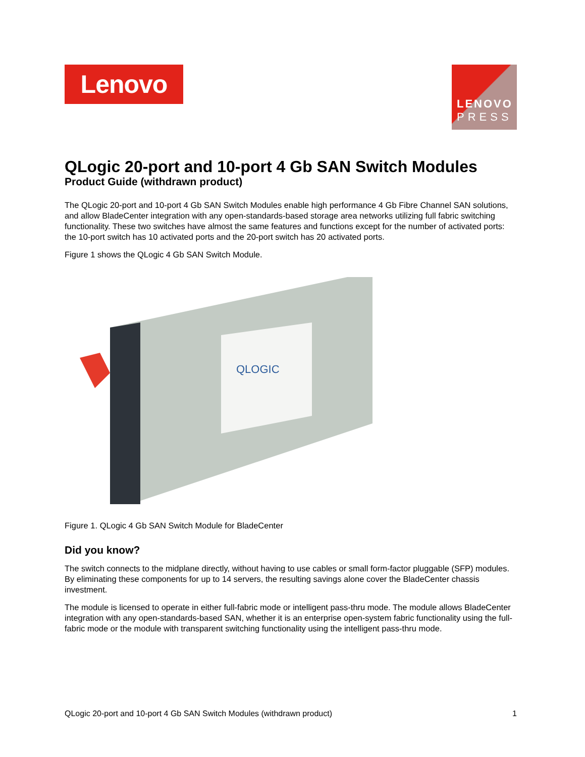Lenovo
LENOVO
PRESS
QLogic 20-port and 10-port 4 Gb SAN Switch Modules
Product Guide (withdrawn product)
The QLogic 20-port and 10-port 4 Gb SAN Switch Modules enable high performance 4 Gb Fibre Channel SAN solutions, and allow BladeCenter integration with any open-standards-based storage area networks utilizing full fabric switching functionality. These two switches have almost the same features and functions except for the number of activated ports: the 10-port switch has 10 activated ports and the 20-port switch has 20 activated ports.
Figure 1 shows the QLogic 4 Gb SAN Switch Module.
QLOGIC
Figure 1. QLogic 4 Gb SAN Switch Module for BladeCenter
Did you know?
The switch connects to the midplane directly, without having to use cables or small form-factor pluggable (SFP) modules. By eliminating these components for up to 14 servers, the resulting savings alone cover the BladeCenter chassis investment.
The module is licensed to operate in either full-fabric mode or intelligent pass-thru mode. The module allows BladeCenter integration with any open-standards-based SAN, whether it is an enterprise open-system fabric functionality using the full-fabric mode or the module with transparent switching functionality using the intelligent pass-thru mode.
QLogic 20-port and 10-port 4 Gb SAN Switch Modules (withdrawn product) 1